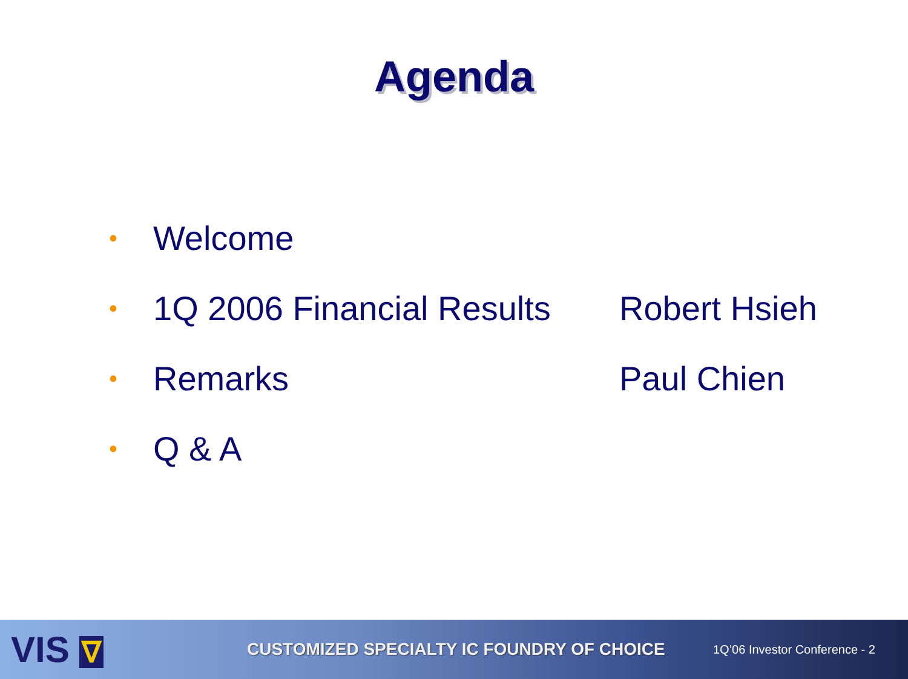Agenda
• Welcome
• 1Q 2006 Financial Results Robert Hsieh
• Remarks Paul Chien
• Q & A
VIS ∇
CUSTOMIZED SPECIALTY IC FOUNDRY OF CHOICE
1Q’06 Investor Conference - 2